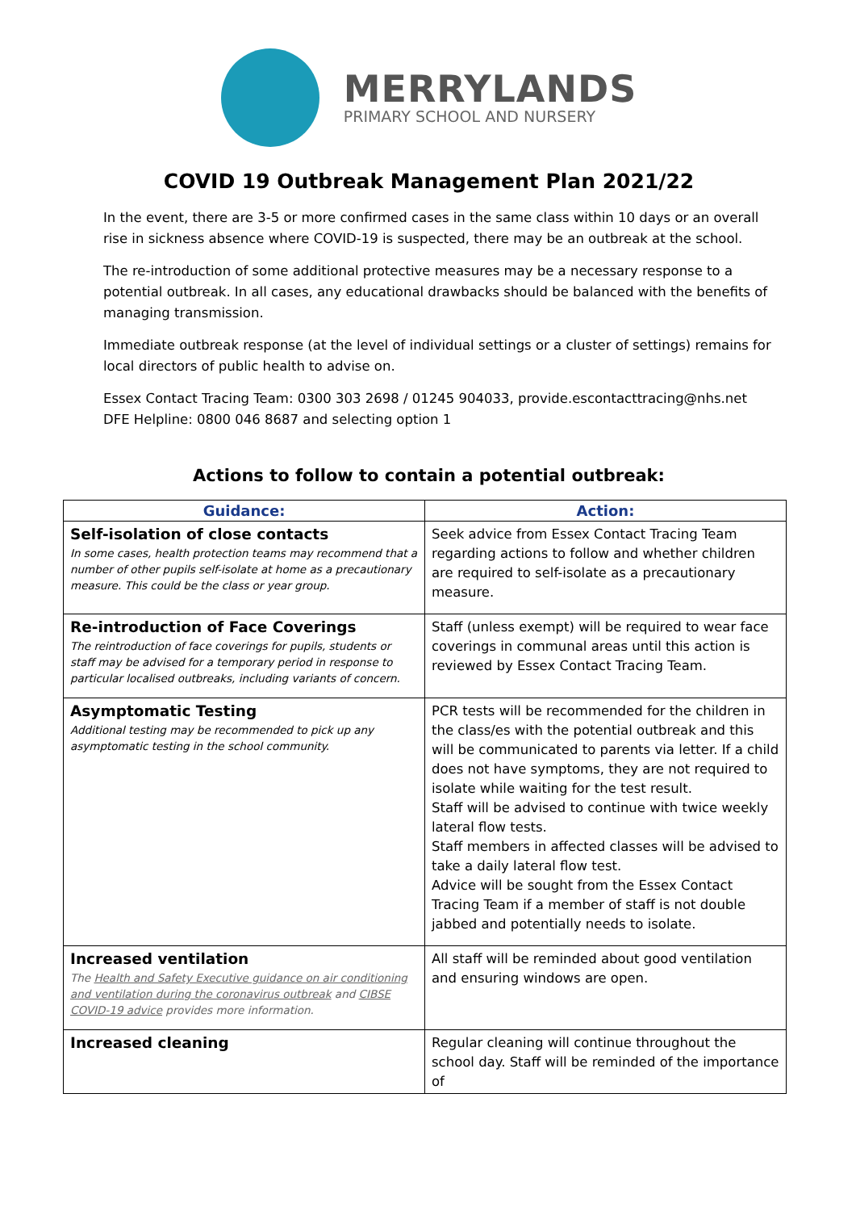MERRYLANDS
PRIMARY SCHOOL AND NURSERY
COVID 19 Outbreak Management Plan 2021/22
In the event, there are 3-5 or more confirmed cases in the same class within 10 days or an overall rise in sickness absence where COVID-19 is suspected, there may be an outbreak at the school.
The re-introduction of some additional protective measures may be a necessary response to a potential outbreak. In all cases, any educational drawbacks should be balanced with the benefits of managing transmission.
Immediate outbreak response (at the level of individual settings or a cluster of settings) remains for local directors of public health to advise on.
Essex Contact Tracing Team: 0300 303 2698 / 01245 904033, provide.escontacttracing@nhs.net
DFE Helpline: 0800 046 8687 and selecting option 1
Actions to follow to contain a potential outbreak:
| Guidance: | Action: |
| --- | --- |
| Self-isolation of close contacts In some cases, health protection teams may recommend that a number of other pupils self-isolate at home as a precautionary measure. This could be the class or year group. | Seek advice from Essex Contact Tracing Team regarding actions to follow and whether children are required to self-isolate as a precautionary measure. |
| Re-introduction of Face Coverings The reintroduction of face coverings for pupils, students or staff may be advised for a temporary period in response to particular localised outbreaks, including variants of concern. | Staff (unless exempt) will be required to wear face coverings in communal areas until this action is reviewed by Essex Contact Tracing Team. |
| Asymptomatic Testing Additional testing may be recommended to pick up any asymptomatic testing in the school community. | PCR tests will be recommended for the children in the class/es with the potential outbreak and this will be communicated to parents via letter. If a child does not have symptoms, they are not required to isolate while waiting for the test result. Staff will be advised to continue with twice weekly lateral flow tests. Staff members in affected classes will be advised to take a daily lateral flow test. Advice will be sought from the Essex Contact Tracing Team if a member of staff is not double jabbed and potentially needs to isolate. |
| Increased ventilation The Health and Safety Executive guidance on air conditioning and ventilation during the coronavirus outbreak and CIBSE COVID-19 advice provides more information. | All staff will be reminded about good ventilation and ensuring windows are open. |
| Increased cleaning | Regular cleaning will continue throughout the school day. Staff will be reminded of the importance of |